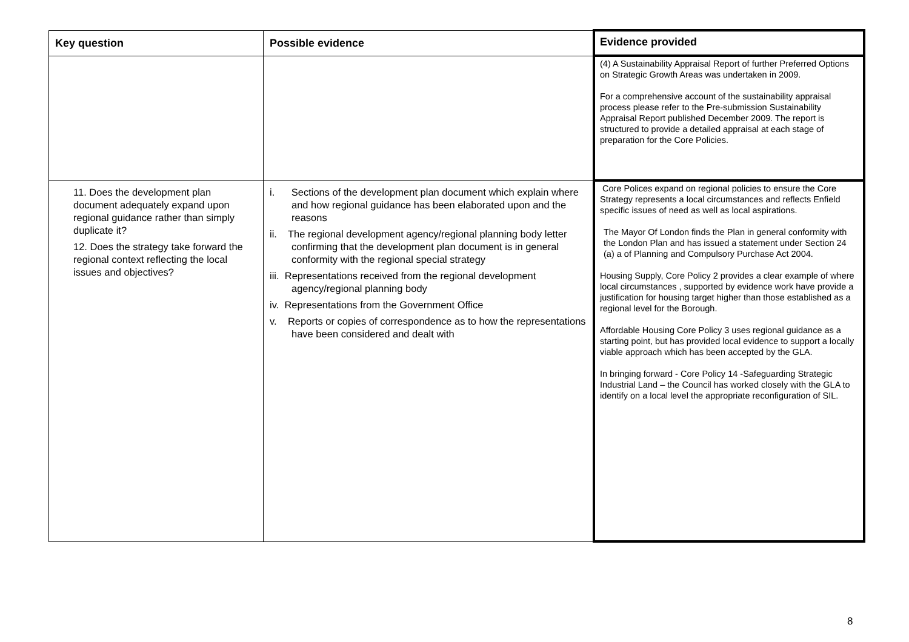| Key question | Possible evidence | Evidence provided |
| --- | --- | --- |
| | | (4) A Sustainability Appraisal Report of further Preferred Options on Strategic Growth Areas was undertaken in 2009. For a comprehensive account of the sustainability appraisal process please refer to the Pre-submission Sustainability Appraisal Report published December 2009. The report is structured to provide a detailed appraisal at each stage of preparation for the Core Policies. |
| 11. Does the development plan document adequately expand upon regional guidance rather than simply duplicate it? 12. Does the strategy take forward the regional context reflecting the local issues and objectives? | i. Sections of the development plan document which explain where and how regional guidance has been elaborated upon and the reasons ii. The regional development agency/regional planning body letter confirming that the development plan document is in general conformity with the regional special strategy iii. Representations received from the regional development agency/regional planning body iv. Representations from the Government Office v. Reports or copies of correspondence as to how the representations have been considered and dealt with | Core Polices expand on regional policies to ensure the Core Strategy represents a local circumstances and reflects Enfield specific issues of need as well as local aspirations. The Mayor Of London finds the Plan in general conformity with the London Plan and has issued a statement under Section 24 (a) a of Planning and Compulsory Purchase Act 2004. Housing Supply, Core Policy 2 provides a clear example of where local circumstances , supported by evidence work have provide a justification for housing target higher than those established as a regional level for the Borough. Affordable Housing Core Policy 3 uses regional guidance as a starting point, but has provided local evidence to support a locally viable approach which has been accepted by the GLA. In bringing forward - Core Policy 14 -Safeguarding Strategic Industrial Land – the Council has worked closely with the GLA to identify on a local level the appropriate reconfiguration of SIL. |
8